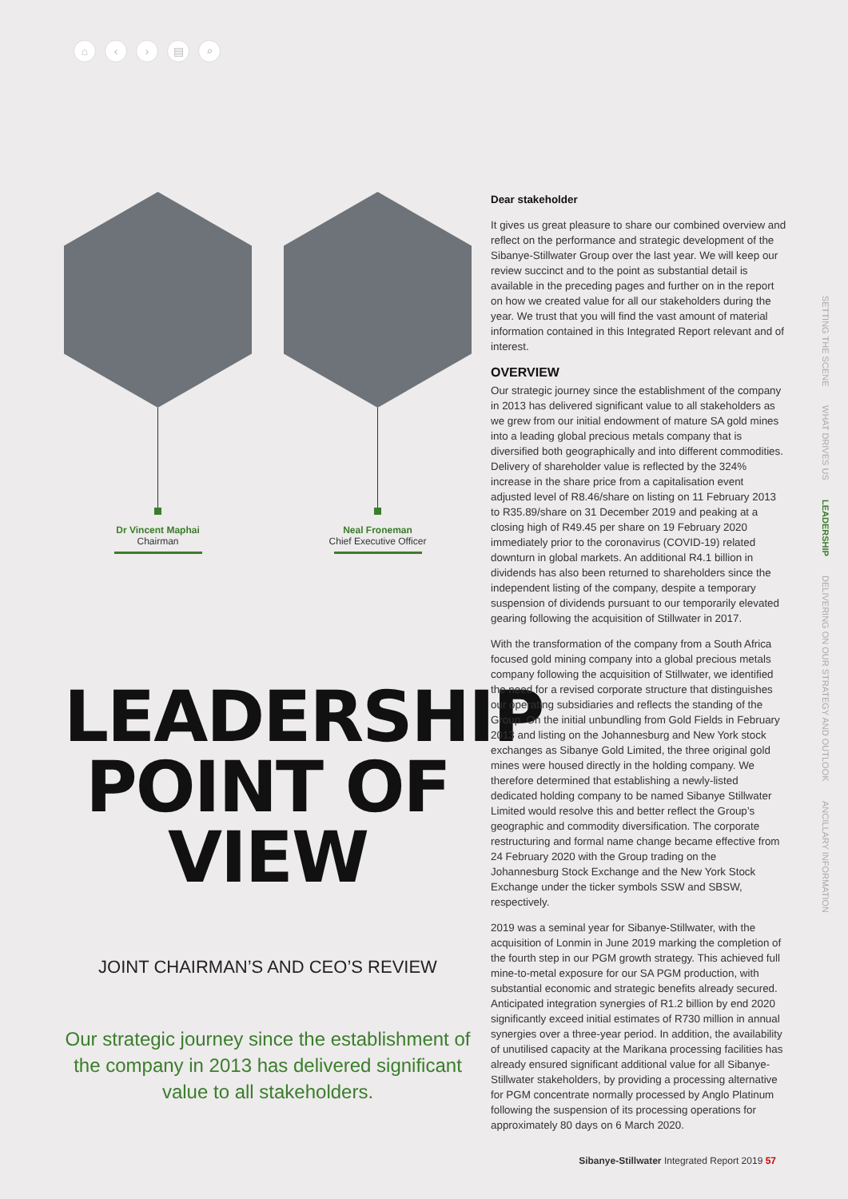⌂ ‹ › ▤ ⌕
Dr Vincent Maphai
Chairman
Neal Froneman
Chief Executive Officer
LEADERSHIP
POINT OF
VIEW
JOINT CHAIRMAN’S AND CEO’S REVIEW
Our strategic journey since the establishment of the company in 2013 has delivered significant value to all stakeholders.
Dear stakeholder
It gives us great pleasure to share our combined overview and reflect on the performance and strategic development of the Sibanye-Stillwater Group over the last year. We will keep our review succinct and to the point as substantial detail is available in the preceding pages and further on in the report on how we created value for all our stakeholders during the year. We trust that you will find the vast amount of material information contained in this Integrated Report relevant and of interest.
OVERVIEW
Our strategic journey since the establishment of the company in 2013 has delivered significant value to all stakeholders as we grew from our initial endowment of mature SA gold mines into a leading global precious metals company that is diversified both geographically and into different commodities. Delivery of shareholder value is reflected by the 324% increase in the share price from a capitalisation event adjusted level of R8.46/share on listing on 11 February 2013 to R35.89/share on 31 December 2019 and peaking at a closing high of R49.45 per share on 19 February 2020 immediately prior to the coronavirus (COVID-19) related downturn in global markets. An additional R4.1 billion in dividends has also been returned to shareholders since the independent listing of the company, despite a temporary suspension of dividends pursuant to our temporarily elevated gearing following the acquisition of Stillwater in 2017.
With the transformation of the company from a South Africa focused gold mining company into a global precious metals company following the acquisition of Stillwater, we identified the need for a revised corporate structure that distinguishes our operating subsidiaries and reflects the standing of the Group. On the initial unbundling from Gold Fields in February 2013 and listing on the Johannesburg and New York stock exchanges as Sibanye Gold Limited, the three original gold mines were housed directly in the holding company. We therefore determined that establishing a newly-listed dedicated holding company to be named Sibanye Stillwater Limited would resolve this and better reflect the Group’s geographic and commodity diversification. The corporate restructuring and formal name change became effective from 24 February 2020 with the Group trading on the Johannesburg Stock Exchange and the New York Stock Exchange under the ticker symbols SSW and SBSW, respectively.
2019 was a seminal year for Sibanye-Stillwater, with the acquisition of Lonmin in June 2019 marking the completion of the fourth step in our PGM growth strategy. This achieved full mine-to-metal exposure for our SA PGM production, with substantial economic and strategic benefits already secured. Anticipated integration synergies of R1.2 billion by end 2020 significantly exceed initial estimates of R730 million in annual synergies over a three-year period. In addition, the availability of unutilised capacity at the Marikana processing facilities has already ensured significant additional value for all Sibanye-Stillwater stakeholders, by providing a processing alternative for PGM concentrate normally processed by Anglo Platinum following the suspension of its processing operations for approximately 80 days on 6 March 2020.
SETTING THE SCENE WHAT DRIVES US LEADERSHIP DELIVERING ON OUR STRATEGY AND OUTLOOK ANCILLARY INFORMATION
Sibanye-Stillwater Integrated Report 2019 57